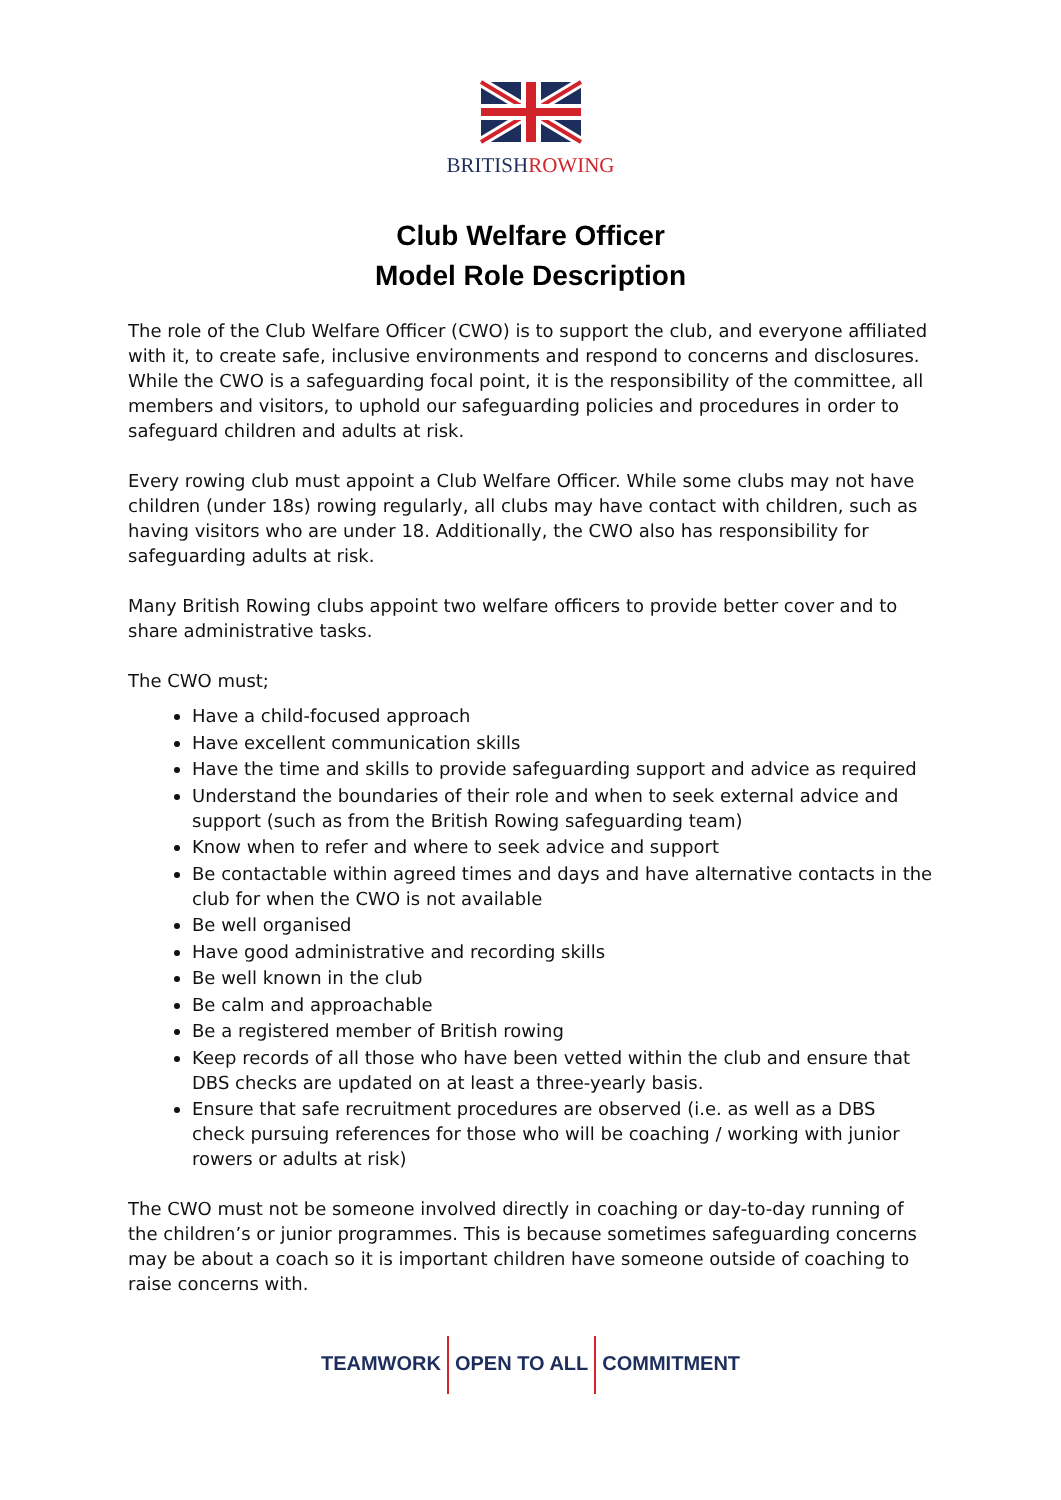BRITISH ROWING
Club Welfare Officer
Model Role Description
The role of the Club Welfare Officer (CWO) is to support the club, and everyone affiliated with it, to create safe, inclusive environments and respond to concerns and disclosures. While the CWO is a safeguarding focal point, it is the responsibility of the committee, all members and visitors, to uphold our safeguarding policies and procedures in order to safeguard children and adults at risk.
Every rowing club must appoint a Club Welfare Officer. While some clubs may not have children (under 18s) rowing regularly, all clubs may have contact with children, such as having visitors who are under 18. Additionally, the CWO also has responsibility for safeguarding adults at risk.
Many British Rowing clubs appoint two welfare officers to provide better cover and to share administrative tasks.
The CWO must;
Have a child-focused approach
Have excellent communication skills
Have the time and skills to provide safeguarding support and advice as required
Understand the boundaries of their role and when to seek external advice and support (such as from the British Rowing safeguarding team)
Know when to refer and where to seek advice and support
Be contactable within agreed times and days and have alternative contacts in the club for when the CWO is not available
Be well organised
Have good administrative and recording skills
Be well known in the club
Be calm and approachable
Be a registered member of British rowing
Keep records of all those who have been vetted within the club and ensure that DBS checks are updated on at least a three-yearly basis.
Ensure that safe recruitment procedures are observed (i.e. as well as a DBS check pursuing references for those who will be coaching / working with junior rowers or adults at risk)
The CWO must not be someone involved directly in coaching or day-to-day running of the children’s or junior programmes. This is because sometimes safeguarding concerns may be about a coach so it is important children have someone outside of coaching to raise concerns with.
TEAMWORK OPEN TO ALL COMMITMENT